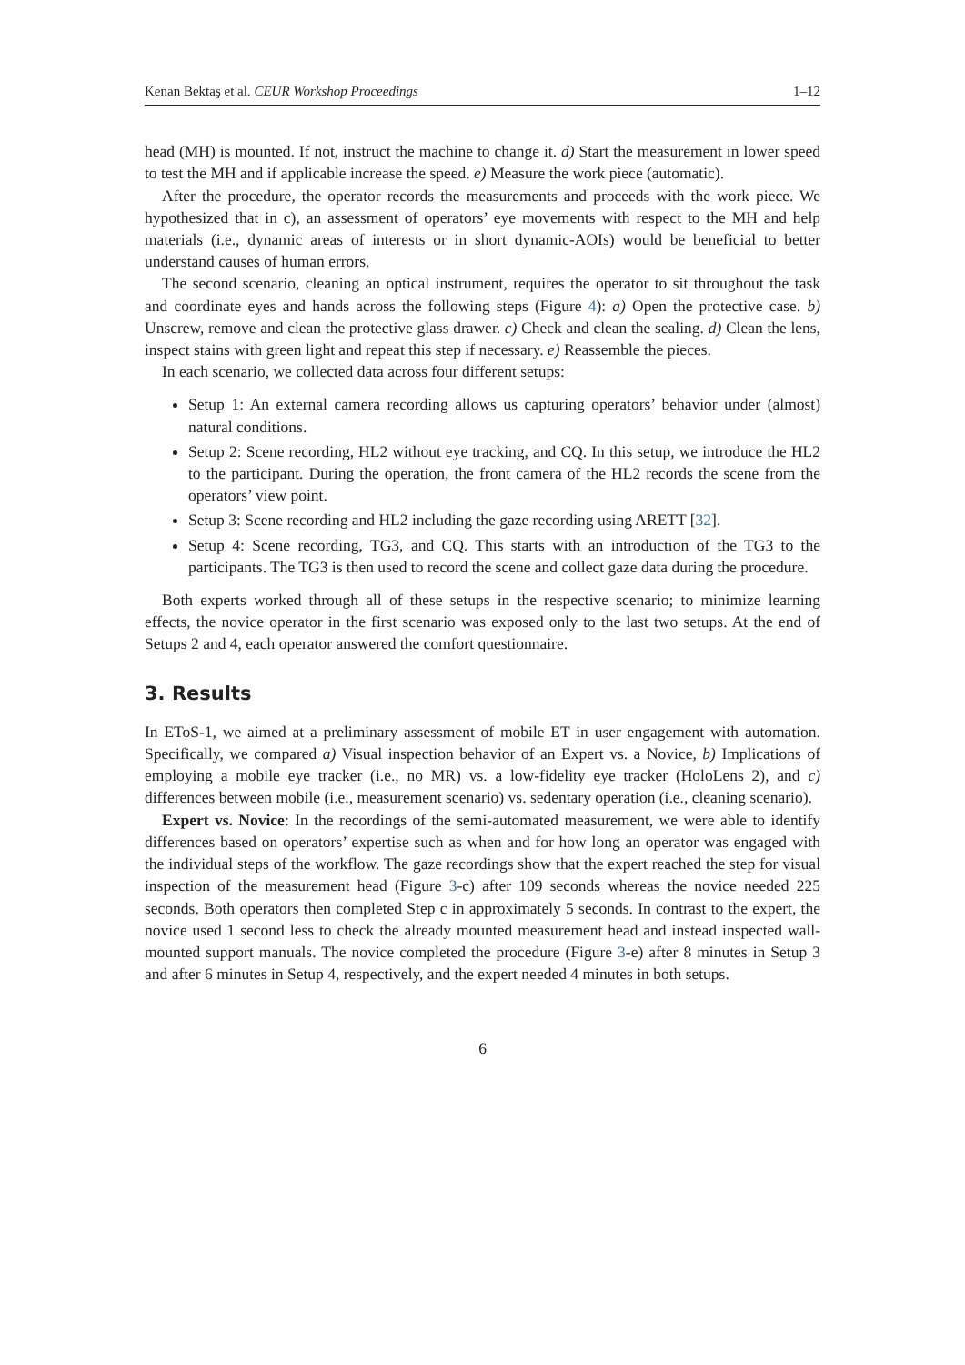Kenan Bektaş et al. CEUR Workshop Proceedings 1–12
head (MH) is mounted. If not, instruct the machine to change it. d) Start the measurement in lower speed to test the MH and if applicable increase the speed. e) Measure the work piece (automatic).
After the procedure, the operator records the measurements and proceeds with the work piece. We hypothesized that in c), an assessment of operators’ eye movements with respect to the MH and help materials (i.e., dynamic areas of interests or in short dynamic-AOIs) would be beneficial to better understand causes of human errors.
The second scenario, cleaning an optical instrument, requires the operator to sit throughout the task and coordinate eyes and hands across the following steps (Figure 4): a) Open the protective case. b) Unscrew, remove and clean the protective glass drawer. c) Check and clean the sealing. d) Clean the lens, inspect stains with green light and repeat this step if necessary. e) Reassemble the pieces.
In each scenario, we collected data across four different setups:
Setup 1: An external camera recording allows us capturing operators’ behavior under (almost) natural conditions.
Setup 2: Scene recording, HL2 without eye tracking, and CQ. In this setup, we introduce the HL2 to the participant. During the operation, the front camera of the HL2 records the scene from the operators’ view point.
Setup 3: Scene recording and HL2 including the gaze recording using ARETT [32].
Setup 4: Scene recording, TG3, and CQ. This starts with an introduction of the TG3 to the participants. The TG3 is then used to record the scene and collect gaze data during the procedure.
Both experts worked through all of these setups in the respective scenario; to minimize learning effects, the novice operator in the first scenario was exposed only to the last two setups. At the end of Setups 2 and 4, each operator answered the comfort questionnaire.
3. Results
In EToS-1, we aimed at a preliminary assessment of mobile ET in user engagement with automation. Specifically, we compared a) Visual inspection behavior of an Expert vs. a Novice, b) Implications of employing a mobile eye tracker (i.e., no MR) vs. a low-fidelity eye tracker (HoloLens 2), and c) differences between mobile (i.e., measurement scenario) vs. sedentary operation (i.e., cleaning scenario).
Expert vs. Novice: In the recordings of the semi-automated measurement, we were able to identify differences based on operators’ expertise such as when and for how long an operator was engaged with the individual steps of the workflow. The gaze recordings show that the expert reached the step for visual inspection of the measurement head (Figure 3-c) after 109 seconds whereas the novice needed 225 seconds. Both operators then completed Step c in approximately 5 seconds. In contrast to the expert, the novice used 1 second less to check the already mounted measurement head and instead inspected wall-mounted support manuals. The novice completed the procedure (Figure 3-e) after 8 minutes in Setup 3 and after 6 minutes in Setup 4, respectively, and the expert needed 4 minutes in both setups.
6